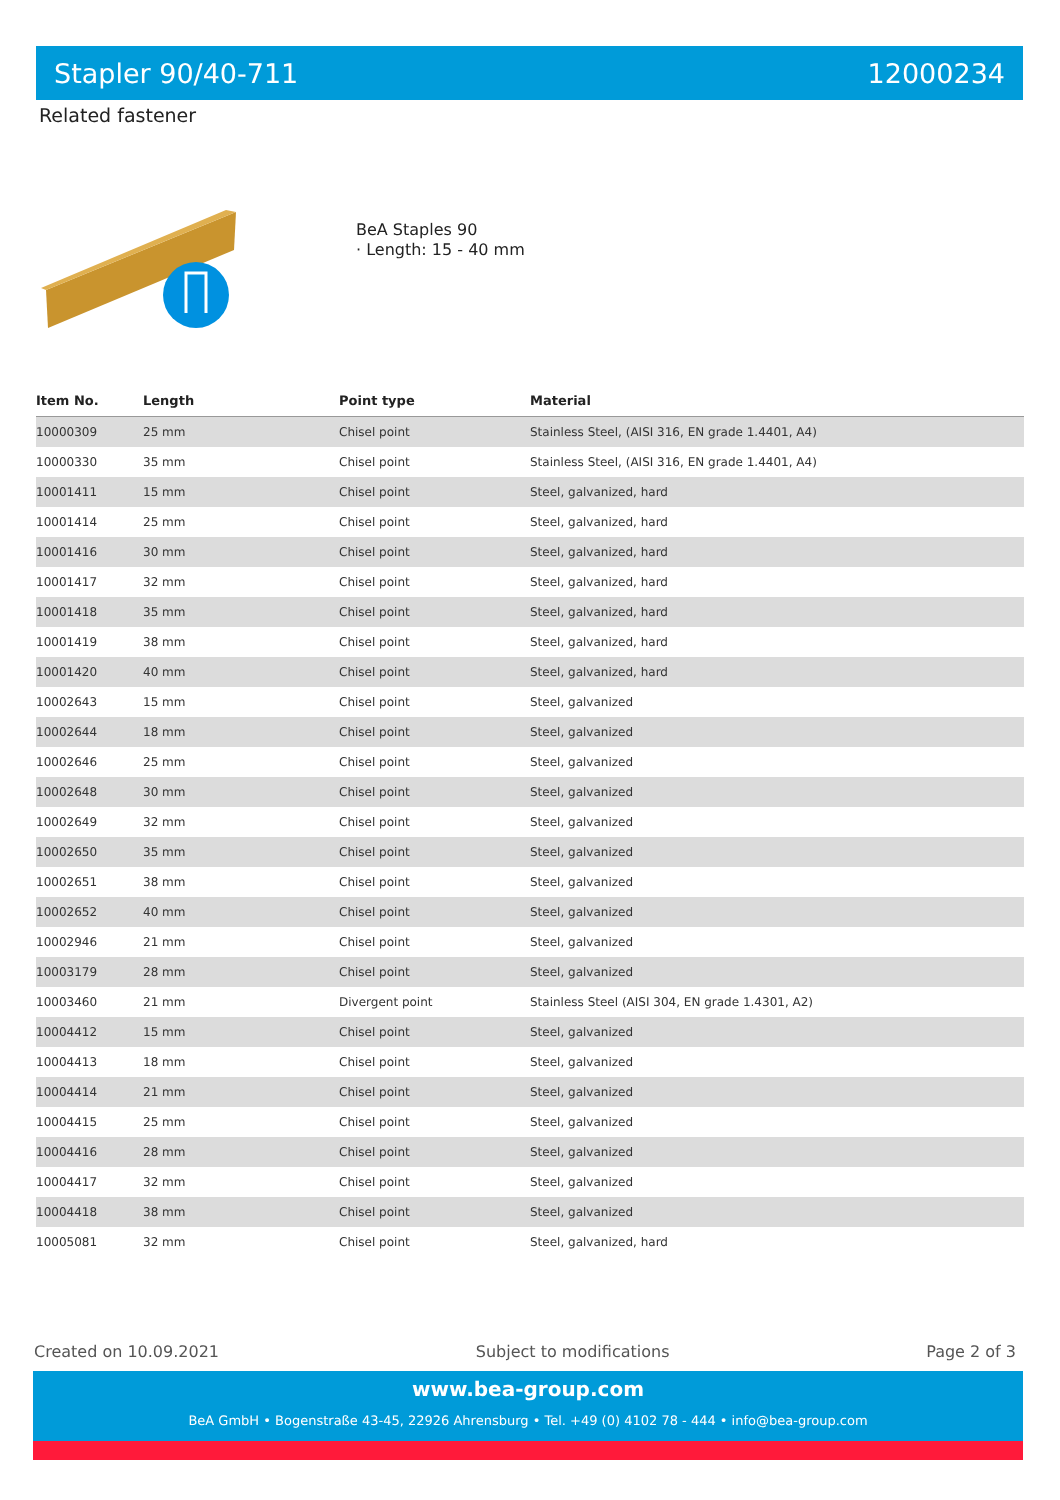Stapler 90/40-711 12000234
Related fastener
BeA Staples 90
· Length: 15 - 40 mm
| Item No. | Length | Point type | Material |
| --- | --- | --- | --- |
| 10000309 | 25 mm | Chisel point | Stainless Steel, (AISI 316, EN grade 1.4401, A4) |
| 10000330 | 35 mm | Chisel point | Stainless Steel, (AISI 316, EN grade 1.4401, A4) |
| 10001411 | 15 mm | Chisel point | Steel, galvanized, hard |
| 10001414 | 25 mm | Chisel point | Steel, galvanized, hard |
| 10001416 | 30 mm | Chisel point | Steel, galvanized, hard |
| 10001417 | 32 mm | Chisel point | Steel, galvanized, hard |
| 10001418 | 35 mm | Chisel point | Steel, galvanized, hard |
| 10001419 | 38 mm | Chisel point | Steel, galvanized, hard |
| 10001420 | 40 mm | Chisel point | Steel, galvanized, hard |
| 10002643 | 15 mm | Chisel point | Steel, galvanized |
| 10002644 | 18 mm | Chisel point | Steel, galvanized |
| 10002646 | 25 mm | Chisel point | Steel, galvanized |
| 10002648 | 30 mm | Chisel point | Steel, galvanized |
| 10002649 | 32 mm | Chisel point | Steel, galvanized |
| 10002650 | 35 mm | Chisel point | Steel, galvanized |
| 10002651 | 38 mm | Chisel point | Steel, galvanized |
| 10002652 | 40 mm | Chisel point | Steel, galvanized |
| 10002946 | 21 mm | Chisel point | Steel, galvanized |
| 10003179 | 28 mm | Chisel point | Steel, galvanized |
| 10003460 | 21 mm | Divergent point | Stainless Steel (AISI 304, EN grade 1.4301, A2) |
| 10004412 | 15 mm | Chisel point | Steel, galvanized |
| 10004413 | 18 mm | Chisel point | Steel, galvanized |
| 10004414 | 21 mm | Chisel point | Steel, galvanized |
| 10004415 | 25 mm | Chisel point | Steel, galvanized |
| 10004416 | 28 mm | Chisel point | Steel, galvanized |
| 10004417 | 32 mm | Chisel point | Steel, galvanized |
| 10004418 | 38 mm | Chisel point | Steel, galvanized |
| 10005081 | 32 mm | Chisel point | Steel, galvanized, hard |
Created on 10.09.2021 Subject to modifications Page 2 of 3
www.bea-group.com
BeA GmbH • Bogenstraße 43-45, 22926 Ahrensburg • Tel. +49 (0) 4102 78 - 444 • info@bea-group.com